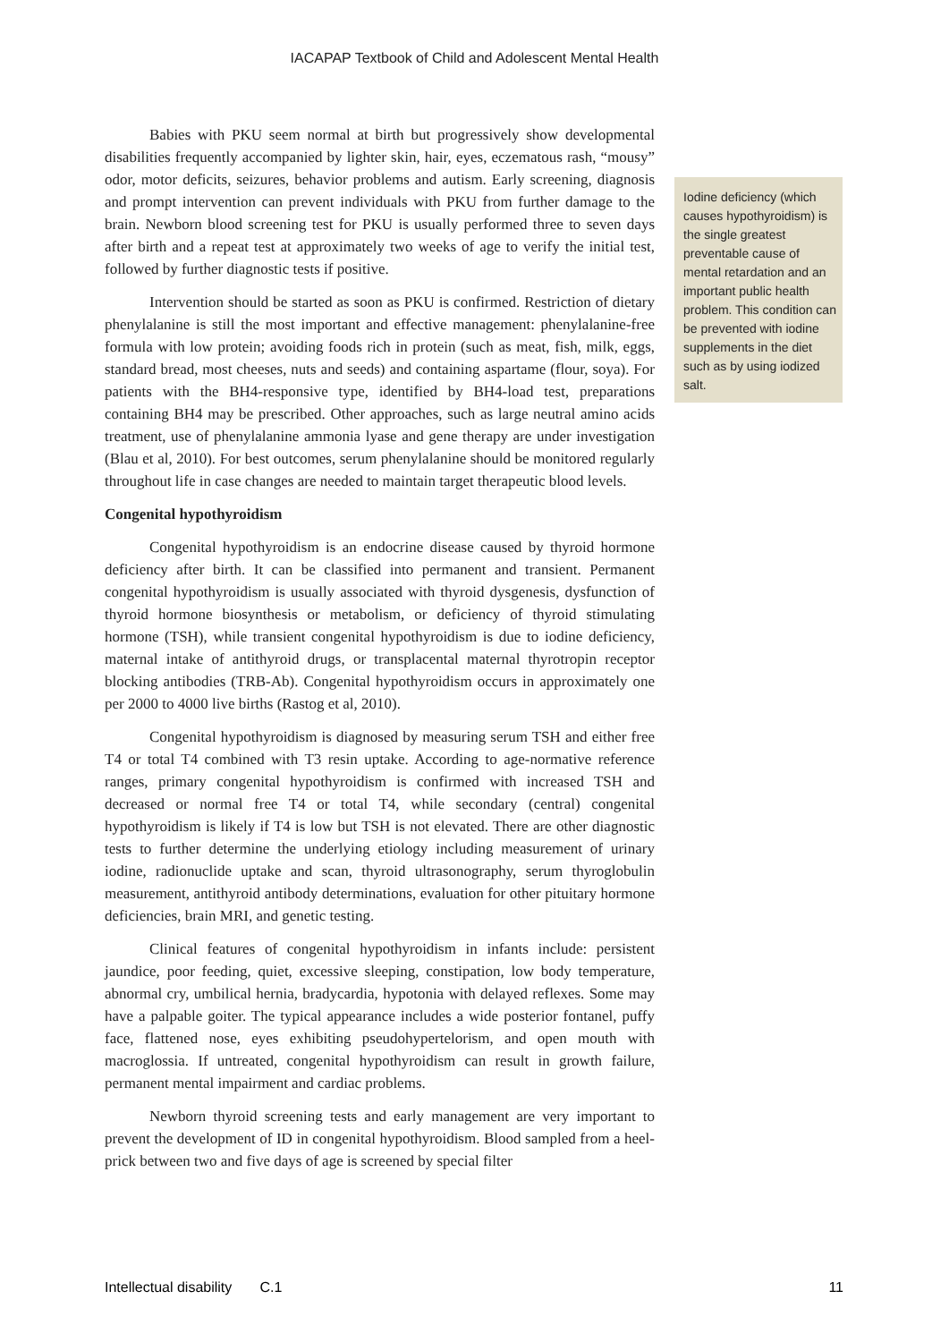IACAPAP Textbook of Child and Adolescent Mental Health
Babies with PKU seem normal at birth but progressively show developmental disabilities frequently accompanied by lighter skin, hair, eyes, eczematous rash, “mousy” odor, motor deficits, seizures, behavior problems and autism. Early screening, diagnosis and prompt intervention can prevent individuals with PKU from further damage to the brain. Newborn blood screening test for PKU is usually performed three to seven days after birth and a repeat test at approximately two weeks of age to verify the initial test, followed by further diagnostic tests if positive.
Intervention should be started as soon as PKU is confirmed. Restriction of dietary phenylalanine is still the most important and effective management: phenylalanine-free formula with low protein; avoiding foods rich in protein (such as meat, fish, milk, eggs, standard bread, most cheeses, nuts and seeds) and containing aspartame (flour, soya). For patients with the BH4-responsive type, identified by BH4-load test, preparations containing BH4 may be prescribed. Other approaches, such as large neutral amino acids treatment, use of phenylalanine ammonia lyase and gene therapy are under investigation (Blau et al, 2010). For best outcomes, serum phenylalanine should be monitored regularly throughout life in case changes are needed to maintain target therapeutic blood levels.
Congenital hypothyroidism
Congenital hypothyroidism is an endocrine disease caused by thyroid hormone deficiency after birth. It can be classified into permanent and transient. Permanent congenital hypothyroidism is usually associated with thyroid dysgenesis, dysfunction of thyroid hormone biosynthesis or metabolism, or deficiency of thyroid stimulating hormone (TSH), while transient congenital hypothyroidism is due to iodine deficiency, maternal intake of antithyroid drugs, or transplacental maternal thyrotropin receptor blocking antibodies (TRB-Ab). Congenital hypothyroidism occurs in approximately one per 2000 to 4000 live births (Rastog et al, 2010).
Congenital hypothyroidism is diagnosed by measuring serum TSH and either free T4 or total T4 combined with T3 resin uptake. According to age-normative reference ranges, primary congenital hypothyroidism is confirmed with increased TSH and decreased or normal free T4 or total T4, while secondary (central) congenital hypothyroidism is likely if T4 is low but TSH is not elevated. There are other diagnostic tests to further determine the underlying etiology including measurement of urinary iodine, radionuclide uptake and scan, thyroid ultrasonography, serum thyroglobulin measurement, antithyroid antibody determinations, evaluation for other pituitary hormone deficiencies, brain MRI, and genetic testing.
Clinical features of congenital hypothyroidism in infants include: persistent jaundice, poor feeding, quiet, excessive sleeping, constipation, low body temperature, abnormal cry, umbilical hernia, bradycardia, hypotonia with delayed reflexes. Some may have a palpable goiter. The typical appearance includes a wide posterior fontanel, puffy face, flattened nose, eyes exhibiting pseudohypertelorism, and open mouth with macroglossia. If untreated, congenital hypothyroidism can result in growth failure, permanent mental impairment and cardiac problems.
Newborn thyroid screening tests and early management are very important to prevent the development of ID in congenital hypothyroidism. Blood sampled from a heel-prick between two and five days of age is screened by special filter
Iodine deficiency (which causes hypothyroidism) is the single greatest preventable cause of mental retardation and an important public health problem. This condition can be prevented with iodine supplements in the diet such as by using iodized salt.
Intellectual disability C.1 11